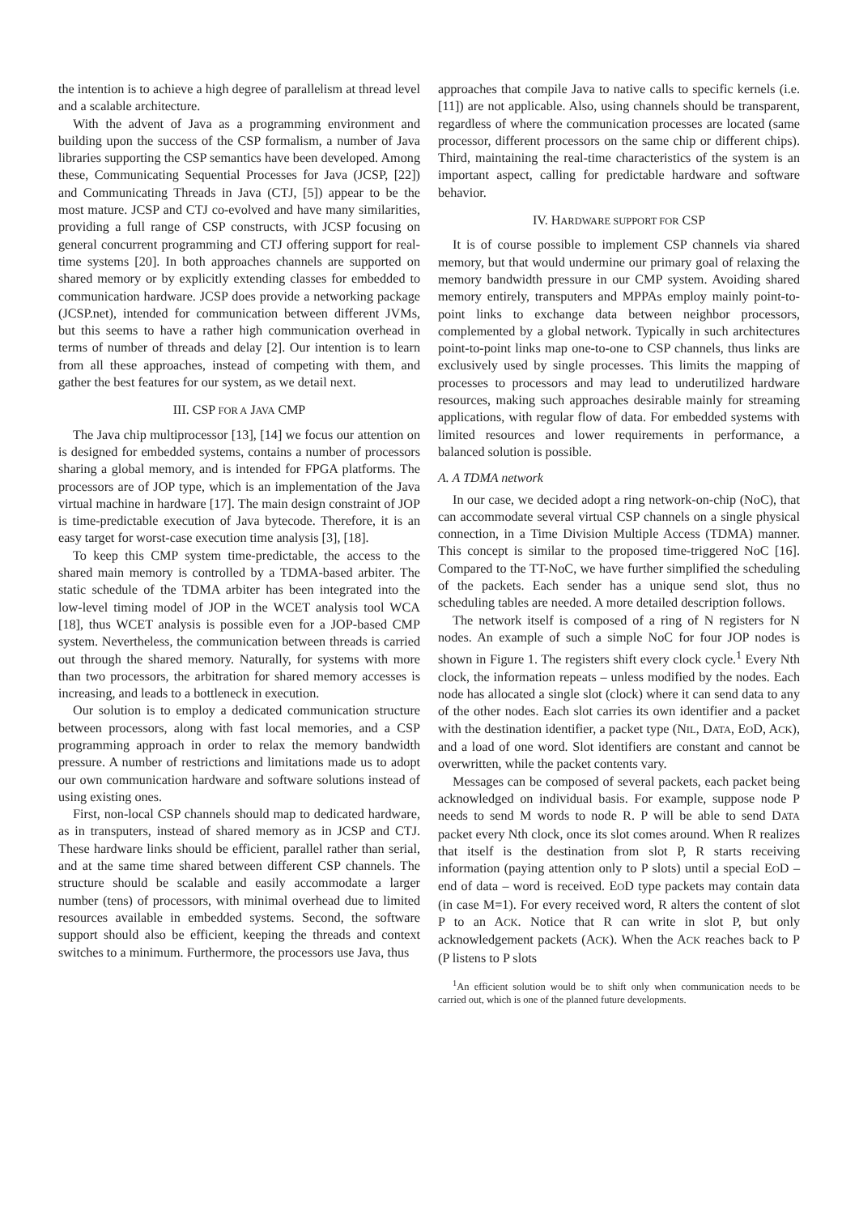the intention is to achieve a high degree of parallelism at thread level and a scalable architecture.
With the advent of Java as a programming environment and building upon the success of the CSP formalism, a number of Java libraries supporting the CSP semantics have been developed. Among these, Communicating Sequential Processes for Java (JCSP, [22]) and Communicating Threads in Java (CTJ, [5]) appear to be the most mature. JCSP and CTJ co-evolved and have many similarities, providing a full range of CSP constructs, with JCSP focusing on general concurrent programming and CTJ offering support for real-time systems [20]. In both approaches channels are supported on shared memory or by explicitly extending classes for embedded to communication hardware. JCSP does provide a networking package (JCSP.net), intended for communication between different JVMs, but this seems to have a rather high communication overhead in terms of number of threads and delay [2]. Our intention is to learn from all these approaches, instead of competing with them, and gather the best features for our system, as we detail next.
III. CSP FOR A JAVA CMP
The Java chip multiprocessor [13], [14] we focus our attention on is designed for embedded systems, contains a number of processors sharing a global memory, and is intended for FPGA platforms. The processors are of JOP type, which is an implementation of the Java virtual machine in hardware [17]. The main design constraint of JOP is time-predictable execution of Java bytecode. Therefore, it is an easy target for worst-case execution time analysis [3], [18].
To keep this CMP system time-predictable, the access to the shared main memory is controlled by a TDMA-based arbiter. The static schedule of the TDMA arbiter has been integrated into the low-level timing model of JOP in the WCET analysis tool WCA [18], thus WCET analysis is possible even for a JOP-based CMP system. Nevertheless, the communication between threads is carried out through the shared memory. Naturally, for systems with more than two processors, the arbitration for shared memory accesses is increasing, and leads to a bottleneck in execution.
Our solution is to employ a dedicated communication structure between processors, along with fast local memories, and a CSP programming approach in order to relax the memory bandwidth pressure. A number of restrictions and limitations made us to adopt our own communication hardware and software solutions instead of using existing ones.
First, non-local CSP channels should map to dedicated hardware, as in transputers, instead of shared memory as in JCSP and CTJ. These hardware links should be efficient, parallel rather than serial, and at the same time shared between different CSP channels. The structure should be scalable and easily accommodate a larger number (tens) of processors, with minimal overhead due to limited resources available in embedded systems. Second, the software support should also be efficient, keeping the threads and context switches to a minimum. Furthermore, the processors use Java, thus
approaches that compile Java to native calls to specific kernels (i.e. [11]) are not applicable. Also, using channels should be transparent, regardless of where the communication processes are located (same processor, different processors on the same chip or different chips). Third, maintaining the real-time characteristics of the system is an important aspect, calling for predictable hardware and software behavior.
IV. HARDWARE SUPPORT FOR CSP
It is of course possible to implement CSP channels via shared memory, but that would undermine our primary goal of relaxing the memory bandwidth pressure in our CMP system. Avoiding shared memory entirely, transputers and MPPAs employ mainly point-to-point links to exchange data between neighbor processors, complemented by a global network. Typically in such architectures point-to-point links map one-to-one to CSP channels, thus links are exclusively used by single processes. This limits the mapping of processes to processors and may lead to underutilized hardware resources, making such approaches desirable mainly for streaming applications, with regular flow of data. For embedded systems with limited resources and lower requirements in performance, a balanced solution is possible.
A. A TDMA network
In our case, we decided adopt a ring network-on-chip (NoC), that can accommodate several virtual CSP channels on a single physical connection, in a Time Division Multiple Access (TDMA) manner. This concept is similar to the proposed time-triggered NoC [16]. Compared to the TT-NoC, we have further simplified the scheduling of the packets. Each sender has a unique send slot, thus no scheduling tables are needed. A more detailed description follows.
The network itself is composed of a ring of N registers for N nodes. An example of such a simple NoC for four JOP nodes is shown in Figure 1. The registers shift every clock cycle.<sup>1</sup> Every Nth clock, the information repeats – unless modified by the nodes. Each node has allocated a single slot (clock) where it can send data to any of the other nodes. Each slot carries its own identifier and a packet with the destination identifier, a packet type (NIL, DATA, EOD, ACK), and a load of one word. Slot identifiers are constant and cannot be overwritten, while the packet contents vary.
Messages can be composed of several packets, each packet being acknowledged on individual basis. For example, suppose node P needs to send M words to node R. P will be able to send DATA packet every Nth clock, once its slot comes around. When R realizes that itself is the destination from slot P, R starts receiving information (paying attention only to P slots) until a special EOD – end of data – word is received. EOD type packets may contain data (in case M=1). For every received word, R alters the content of slot P to an ACK. Notice that R can write in slot P, but only acknowledgement packets (ACK). When the ACK reaches back to P (P listens to P slots
<sup>1</sup> An efficient solution would be to shift only when communication needs to be carried out, which is one of the planned future developments.